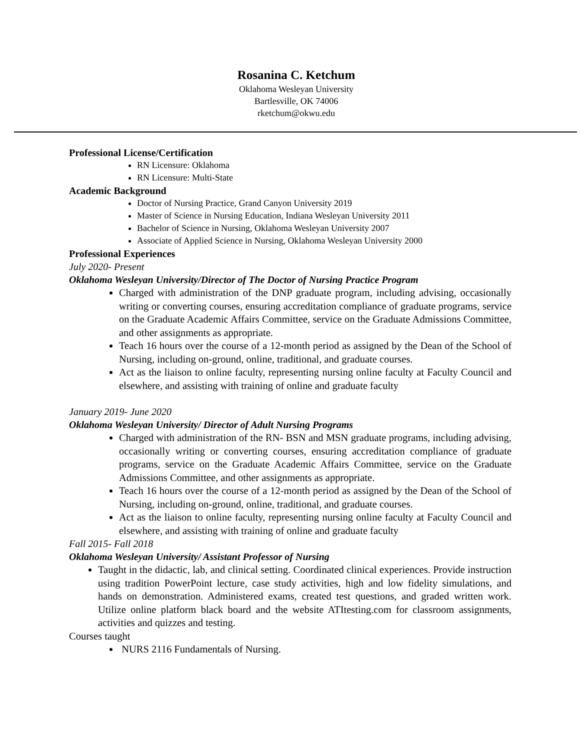Rosanina C. Ketchum
Oklahoma Wesleyan University
Bartlesville, OK 74006
rketchum@okwu.edu
Professional License/Certification
RN Licensure: Oklahoma
RN Licensure: Multi-State
Academic Background
Doctor of Nursing Practice, Grand Canyon University 2019
Master of Science in Nursing Education, Indiana Wesleyan University 2011
Bachelor of Science in Nursing, Oklahoma Wesleyan University 2007
Associate of Applied Science in Nursing, Oklahoma Wesleyan University 2000
Professional Experiences
July 2020- Present
Oklahoma Wesleyan University/Director of The Doctor of Nursing Practice Program
Charged with administration of the DNP graduate program, including advising, occasionally writing or converting courses, ensuring accreditation compliance of graduate programs, service on the Graduate Academic Affairs Committee, service on the Graduate Admissions Committee, and other assignments as appropriate.
Teach 16 hours over the course of a 12-month period as assigned by the Dean of the School of Nursing, including on-ground, online, traditional, and graduate courses.
Act as the liaison to online faculty, representing nursing online faculty at Faculty Council and elsewhere, and assisting with training of online and graduate faculty
January 2019- June 2020
Oklahoma Wesleyan University/ Director of Adult Nursing Programs
Charged with administration of the RN- BSN and MSN graduate programs, including advising, occasionally writing or converting courses, ensuring accreditation compliance of graduate programs, service on the Graduate Academic Affairs Committee, service on the Graduate Admissions Committee, and other assignments as appropriate.
Teach 16 hours over the course of a 12-month period as assigned by the Dean of the School of Nursing, including on-ground, online, traditional, and graduate courses.
Act as the liaison to online faculty, representing nursing online faculty at Faculty Council and elsewhere, and assisting with training of online and graduate faculty
Fall 2015- Fall 2018
Oklahoma Wesleyan University/ Assistant Professor of Nursing
Taught in the didactic, lab, and clinical setting. Coordinated clinical experiences. Provide instruction using tradition PowerPoint lecture, case study activities, high and low fidelity simulations, and hands on demonstration. Administered exams, created test questions, and graded written work. Utilize online platform black board and the website ATItesting.com for classroom assignments, activities and quizzes and testing.
Courses taught
NURS 2116 Fundamentals of Nursing.